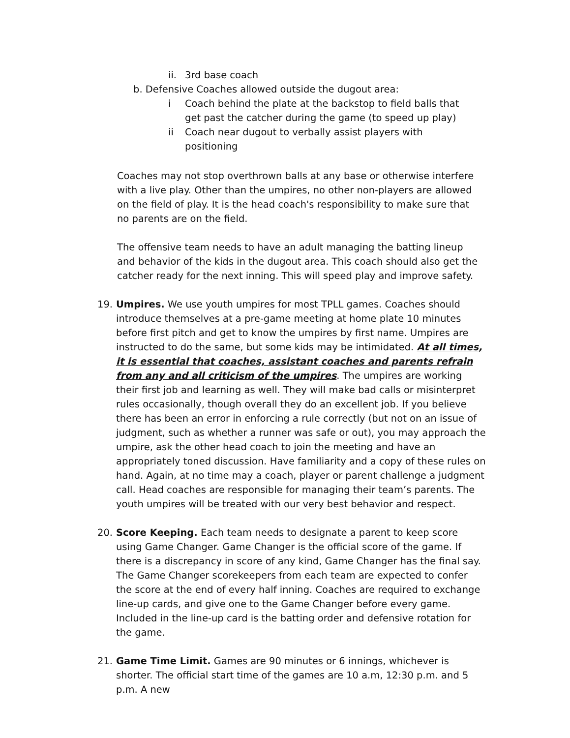ii. 3rd base coach
b. Defensive Coaches allowed outside the dugout area:
i Coach behind the plate at the backstop to field balls that get past the catcher during the game (to speed up play)
ii Coach near dugout to verbally assist players with positioning
Coaches may not stop overthrown balls at any base or otherwise interfere with a live play. Other than the umpires, no other non-players are allowed on the field of play. It is the head coach's responsibility to make sure that no parents are on the field.
The offensive team needs to have an adult managing the batting lineup and behavior of the kids in the dugout area. This coach should also get the catcher ready for the next inning. This will speed play and improve safety.
19. Umpires. We use youth umpires for most TPLL games. Coaches should introduce themselves at a pre-game meeting at home plate 10 minutes before first pitch and get to know the umpires by first name. Umpires are instructed to do the same, but some kids may be intimidated. At all times, it is essential that coaches, assistant coaches and parents refrain from any and all criticism of the umpires. The umpires are working their first job and learning as well. They will make bad calls or misinterpret rules occasionally, though overall they do an excellent job. If you believe there has been an error in enforcing a rule correctly (but not on an issue of judgment, such as whether a runner was safe or out), you may approach the umpire, ask the other head coach to join the meeting and have an appropriately toned discussion. Have familiarity and a copy of these rules on hand. Again, at no time may a coach, player or parent challenge a judgment call. Head coaches are responsible for managing their team’s parents. The youth umpires will be treated with our very best behavior and respect.
20. Score Keeping. Each team needs to designate a parent to keep score using Game Changer. Game Changer is the official score of the game. If there is a discrepancy in score of any kind, Game Changer has the final say. The Game Changer scorekeepers from each team are expected to confer the score at the end of every half inning. Coaches are required to exchange line-up cards, and give one to the Game Changer before every game. Included in the line-up card is the batting order and defensive rotation for the game.
21. Game Time Limit. Games are 90 minutes or 6 innings, whichever is shorter. The official start time of the games are 10 a.m, 12:30 p.m. and 5 p.m. A new